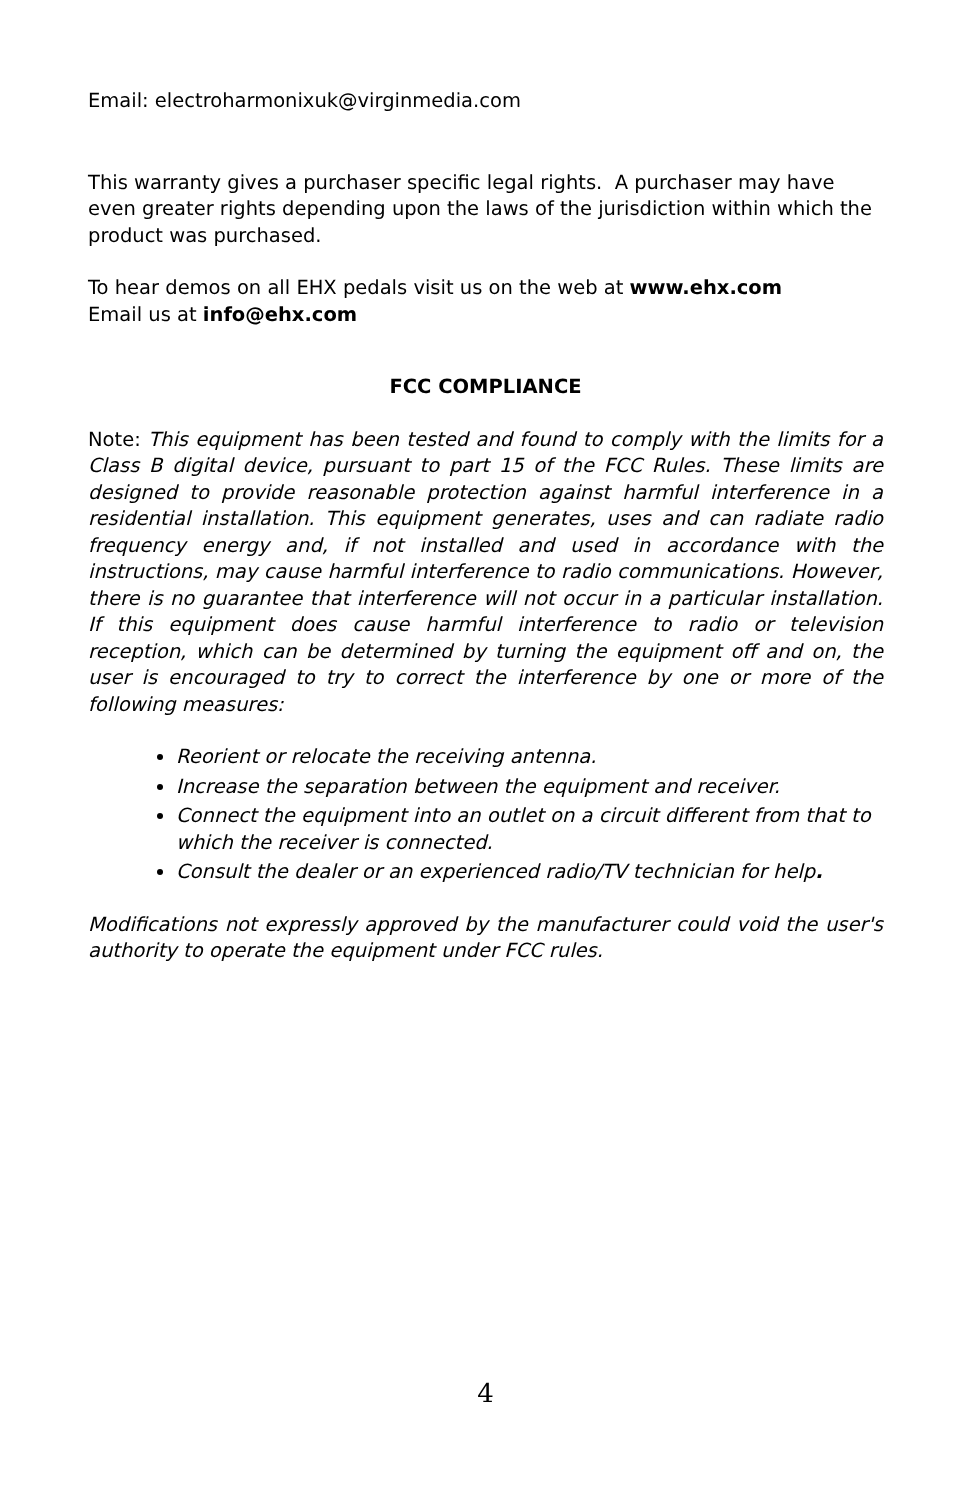Email: electroharmonixuk@virginmedia.com
This warranty gives a purchaser specific legal rights. A purchaser may have even greater rights depending upon the laws of the jurisdiction within which the product was purchased.
To hear demos on all EHX pedals visit us on the web at www.ehx.com
Email us at info@ehx.com
FCC COMPLIANCE
Note: This equipment has been tested and found to comply with the limits for a Class B digital device, pursuant to part 15 of the FCC Rules. These limits are designed to provide reasonable protection against harmful interference in a residential installation. This equipment generates, uses and can radiate radio frequency energy and, if not installed and used in accordance with the instructions, may cause harmful interference to radio communications. However, there is no guarantee that interference will not occur in a particular installation. If this equipment does cause harmful interference to radio or television reception, which can be determined by turning the equipment off and on, the user is encouraged to try to correct the interference by one or more of the following measures:
Reorient or relocate the receiving antenna.
Increase the separation between the equipment and receiver.
Connect the equipment into an outlet on a circuit different from that to which the receiver is connected.
Consult the dealer or an experienced radio/TV technician for help.
Modifications not expressly approved by the manufacturer could void the user's authority to operate the equipment under FCC rules.
4